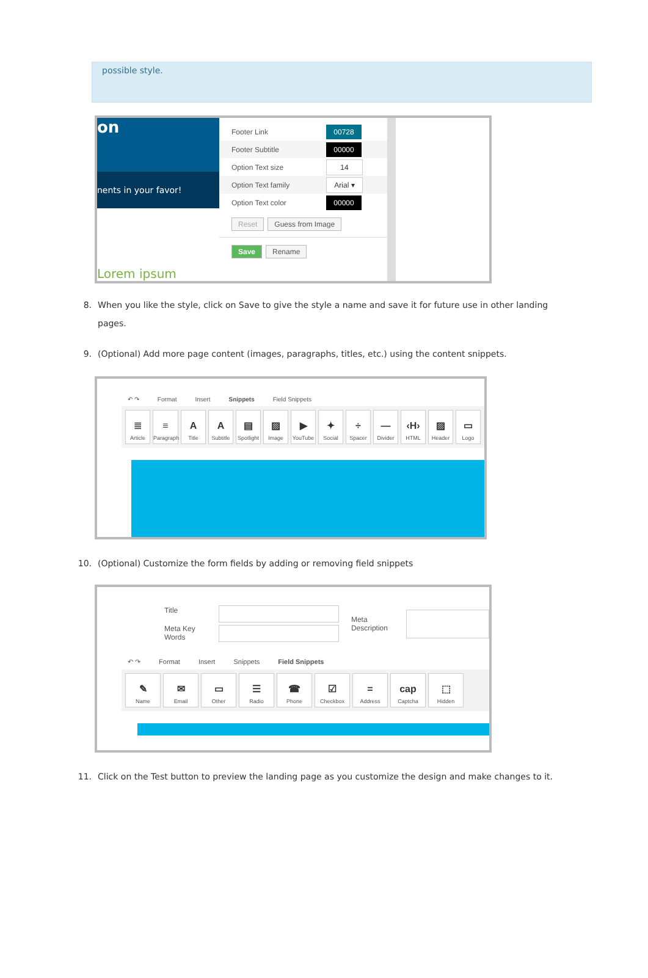possible style.
on
nents in your favor!
Lorem ipsum
Footer Link
00728
Footer Subtitle
00000
Option Text size
14
Option Text family
Arial ▾
Option Text color
00000
Reset Guess from Image
Save Rename
8. When you like the style, click on Save to give the style a name and save it for future use in other landing pages.
9. (Optional) Add more page content (images, paragraphs, titles, etc.) using the content snippets.
↶ ↷ Format Insert Snippets Field Snippets
≣
Article
≡
Paragraph
A
Title
A
Subtitle
▤
Spotlight
▨
Image
▶
YouTube
✦
Social
÷
Spacer
—
Divider
‹H›
HTML
▨
Header
▭
Logo
10. (Optional) Customize the form fields by adding or removing field snippets
Title
Meta Key Words
Meta Description
↶ ↷ Format Insert Snippets Field Snippets
✎
Name
✉
Email
▭
Other
☰
Radio
☎
Phone
☑
Checkbox
=
Address
cap
Captcha
⬚
Hidden
11. Click on the Test button to preview the landing page as you customize the design and make changes to it.